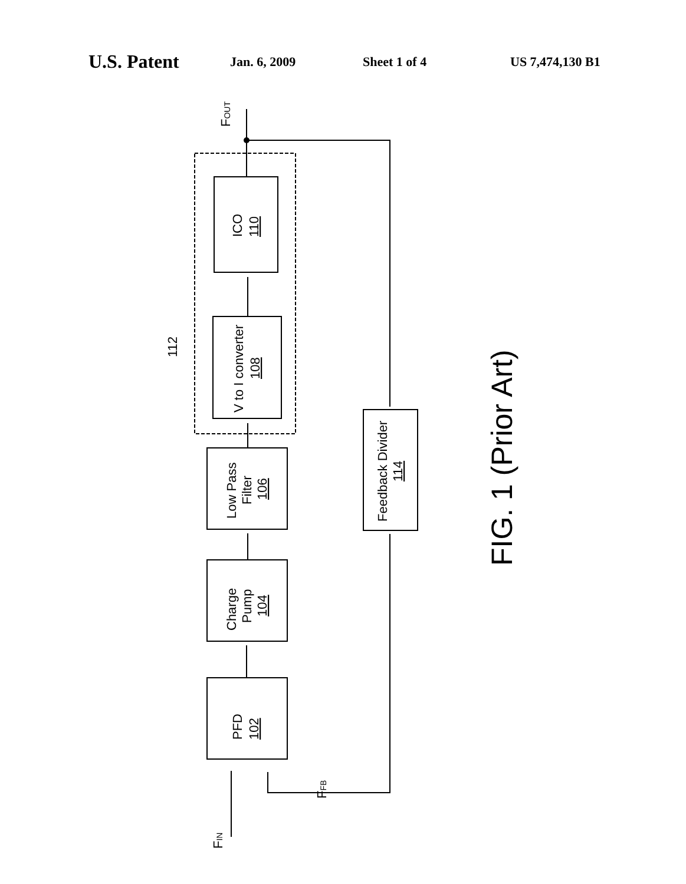U.S. Patent Jan. 6, 2009 Sheet 1 of 4 US 7,474,130 B1
PFD
102
Charge
Pump
104
Low Pass
Filter
106
V to I converter
108
ICO
110
Feedback Divider
114
112
FOUT
FIN
FFB
FIG. 1 (Prior Art)